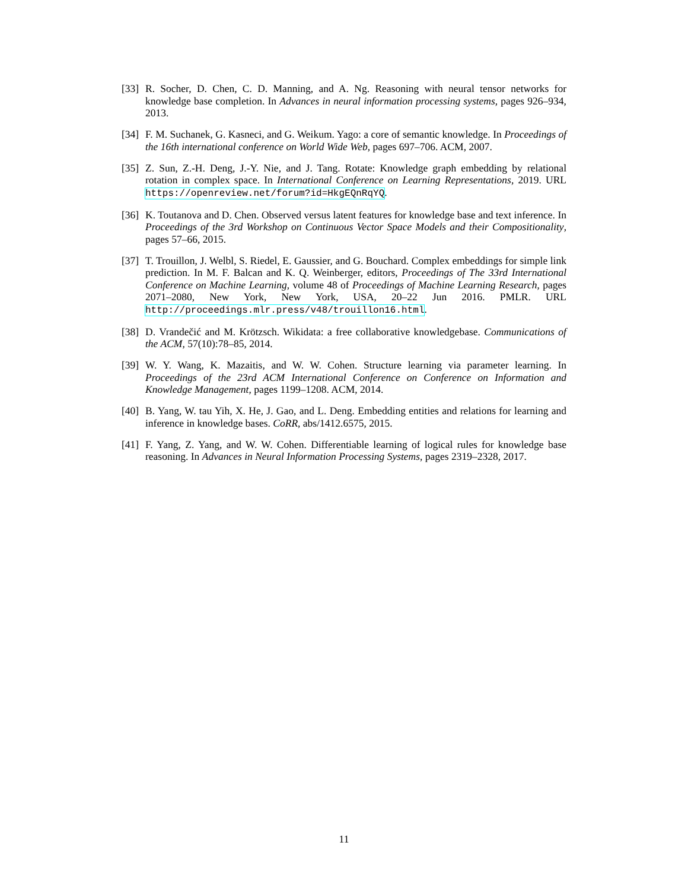[33] R. Socher, D. Chen, C. D. Manning, and A. Ng. Reasoning with neural tensor networks for knowledge base completion. In Advances in neural information processing systems, pages 926–934, 2013.
[34] F. M. Suchanek, G. Kasneci, and G. Weikum. Yago: a core of semantic knowledge. In Proceedings of the 16th international conference on World Wide Web, pages 697–706. ACM, 2007.
[35] Z. Sun, Z.-H. Deng, J.-Y. Nie, and J. Tang. Rotate: Knowledge graph embedding by relational rotation in complex space. In International Conference on Learning Representations, 2019. URL https://openreview.net/forum?id=HkgEQnRqYQ.
[36] K. Toutanova and D. Chen. Observed versus latent features for knowledge base and text inference. In Proceedings of the 3rd Workshop on Continuous Vector Space Models and their Compositionality, pages 57–66, 2015.
[37] T. Trouillon, J. Welbl, S. Riedel, E. Gaussier, and G. Bouchard. Complex embeddings for simple link prediction. In M. F. Balcan and K. Q. Weinberger, editors, Proceedings of The 33rd International Conference on Machine Learning, volume 48 of Proceedings of Machine Learning Research, pages 2071–2080, New York, New York, USA, 20–22 Jun 2016. PMLR. URL http://proceedings.mlr.press/v48/trouillon16.html.
[38] D. Vrandečić and M. Krötzsch. Wikidata: a free collaborative knowledgebase. Communications of the ACM, 57(10):78–85, 2014.
[39] W. Y. Wang, K. Mazaitis, and W. W. Cohen. Structure learning via parameter learning. In Proceedings of the 23rd ACM International Conference on Conference on Information and Knowledge Management, pages 1199–1208. ACM, 2014.
[40] B. Yang, W. tau Yih, X. He, J. Gao, and L. Deng. Embedding entities and relations for learning and inference in knowledge bases. CoRR, abs/1412.6575, 2015.
[41] F. Yang, Z. Yang, and W. W. Cohen. Differentiable learning of logical rules for knowledge base reasoning. In Advances in Neural Information Processing Systems, pages 2319–2328, 2017.
11